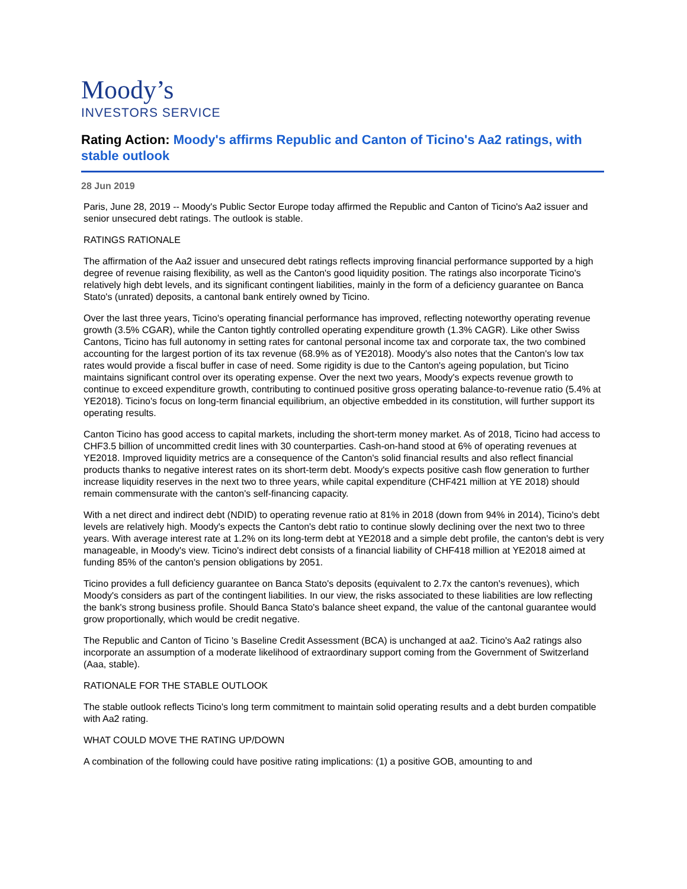Moody’s
INVESTORS SERVICE
Rating Action: Moody's affirms Republic and Canton of Ticino's Aa2 ratings, with stable outlook
28 Jun 2019
Paris, June 28, 2019 -- Moody's Public Sector Europe today affirmed the Republic and Canton of Ticino's Aa2 issuer and senior unsecured debt ratings. The outlook is stable.
RATINGS RATIONALE
The affirmation of the Aa2 issuer and unsecured debt ratings reflects improving financial performance supported by a high degree of revenue raising flexibility, as well as the Canton's good liquidity position. The ratings also incorporate Ticino's relatively high debt levels, and its significant contingent liabilities, mainly in the form of a deficiency guarantee on Banca Stato's (unrated) deposits, a cantonal bank entirely owned by Ticino.
Over the last three years, Ticino's operating financial performance has improved, reflecting noteworthy operating revenue growth (3.5% CGAR), while the Canton tightly controlled operating expenditure growth (1.3% CAGR). Like other Swiss Cantons, Ticino has full autonomy in setting rates for cantonal personal income tax and corporate tax, the two combined accounting for the largest portion of its tax revenue (68.9% as of YE2018). Moody's also notes that the Canton's low tax rates would provide a fiscal buffer in case of need. Some rigidity is due to the Canton's ageing population, but Ticino maintains significant control over its operating expense. Over the next two years, Moody's expects revenue growth to continue to exceed expenditure growth, contributing to continued positive gross operating balance-to-revenue ratio (5.4% at YE2018). Ticino's focus on long-term financial equilibrium, an objective embedded in its constitution, will further support its operating results.
Canton Ticino has good access to capital markets, including the short-term money market. As of 2018, Ticino had access to CHF3.5 billion of uncommitted credit lines with 30 counterparties. Cash-on-hand stood at 6% of operating revenues at YE2018. Improved liquidity metrics are a consequence of the Canton's solid financial results and also reflect financial products thanks to negative interest rates on its short-term debt. Moody's expects positive cash flow generation to further increase liquidity reserves in the next two to three years, while capital expenditure (CHF421 million at YE 2018) should remain commensurate with the canton's self-financing capacity.
With a net direct and indirect debt (NDID) to operating revenue ratio at 81% in 2018 (down from 94% in 2014), Ticino's debt levels are relatively high. Moody's expects the Canton's debt ratio to continue slowly declining over the next two to three years. With average interest rate at 1.2% on its long-term debt at YE2018 and a simple debt profile, the canton's debt is very manageable, in Moody's view. Ticino's indirect debt consists of a financial liability of CHF418 million at YE2018 aimed at funding 85% of the canton's pension obligations by 2051.
Ticino provides a full deficiency guarantee on Banca Stato's deposits (equivalent to 2.7x the canton's revenues), which Moody's considers as part of the contingent liabilities. In our view, the risks associated to these liabilities are low reflecting the bank's strong business profile. Should Banca Stato's balance sheet expand, the value of the cantonal guarantee would grow proportionally, which would be credit negative.
The Republic and Canton of Ticino 's Baseline Credit Assessment (BCA) is unchanged at aa2. Ticino's Aa2 ratings also incorporate an assumption of a moderate likelihood of extraordinary support coming from the Government of Switzerland (Aaa, stable).
RATIONALE FOR THE STABLE OUTLOOK
The stable outlook reflects Ticino's long term commitment to maintain solid operating results and a debt burden compatible with Aa2 rating.
WHAT COULD MOVE THE RATING UP/DOWN
A combination of the following could have positive rating implications: (1) a positive GOB, amounting to and